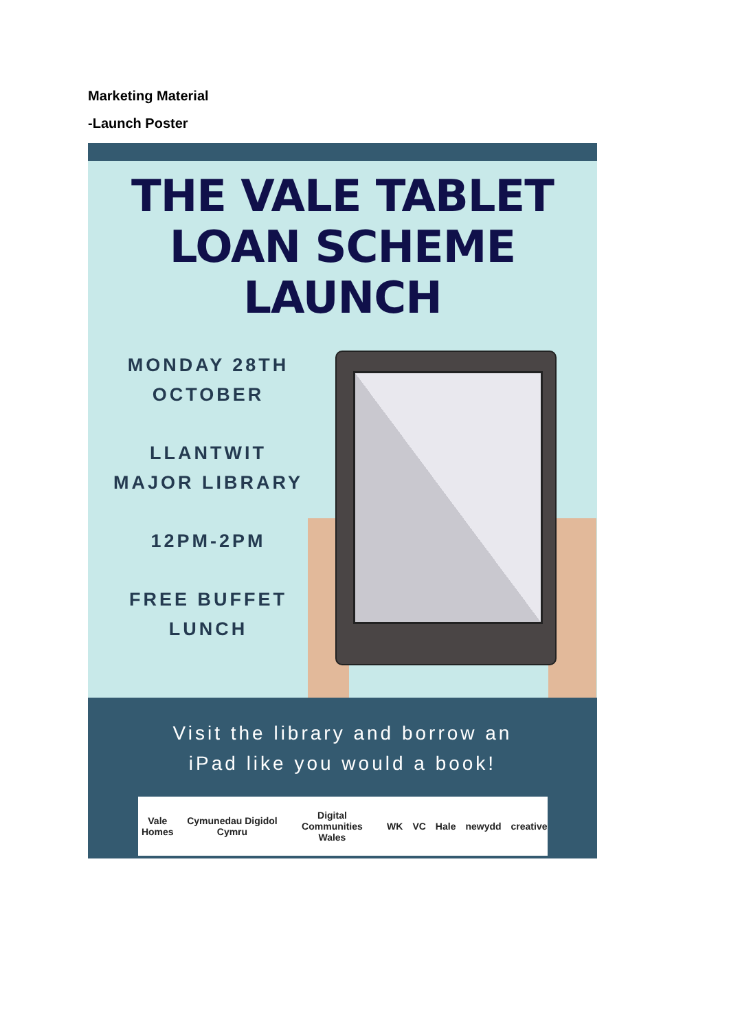Marketing Material
-Launch Poster
THE VALE TABLET
LOAN SCHEME
LAUNCH
MONDAY 28TH
OCTOBER
LLANTWIT
MAJOR LIBRARY
12PM-2PM
FREE BUFFET
LUNCH
Visit the library and borrow an
iPad like you would a book!
Vale Homes Cymunedau Digidol Cymru Digital Communities Wales WK VC Hale newydd creative